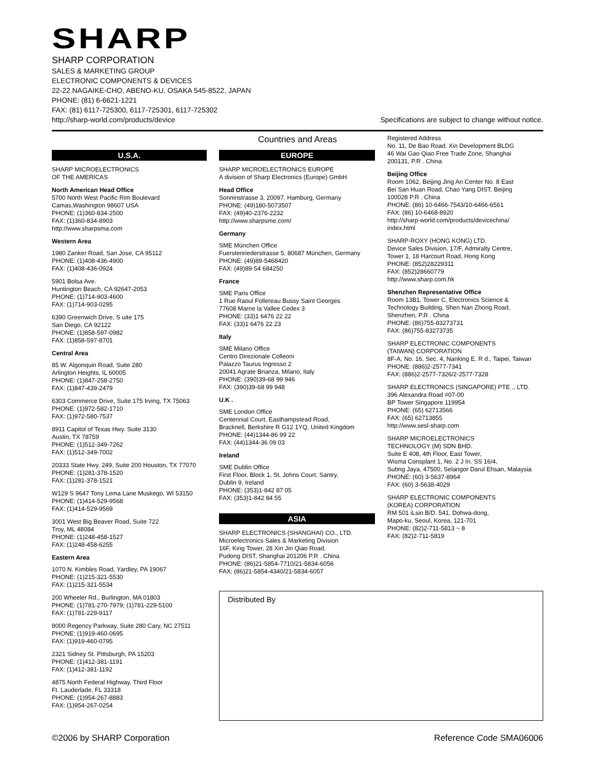SHARP
SHARP CORPORATION
SALES & MARKETING GROUP
ELECTRONIC COMPONENTS & DEVICES
22-22 NAGAIKE-CHO, ABENO-KU, OSAKA 545-8522, JAPAN
PHONE: (81) 6-6621-1221
FAX: (81) 6117-725300, 6117-725301, 6117-725302
http://sharp-world.com/products/device Specifications are subject to change without notice.
Countries and Areas
U.S.A.
SHARP MICROELECTRONICS
OF THE AMERICAS
North American Head Office
5700 North West Pacific Rim Boulevard
Camas,Washington 98607 USA
PHONE: (1)360-834-2500
FAX: (1)360-834-8903
http://www.sharpsma.com
Western Area
1980 Zanker Road, San Jose, CA 95112
PHONE: (1)408-436-4900
FAX: (1)408-436-0924
5901 Bolsa Ave.
Huntington Beach, CA 92647-2053
PHONE: (1)714-903-4600
FAX: (1)714-903-0295
6390 Greenwich Drive, S uite 175
San Diego, CA 92122
PHONE: (1)858-597-0982
FAX: (1)858-597-8701
Central Area
85 W. Algonquin Road, Suite 280
Arlington Heights, IL 60005
PHONE: (1)847-258-2750
FAX: (1)847-439-2479
6303 Commerce Drive, Suite 175 Irving, TX 75063
PHONE: (1)972-582-1710
FAX: (1)972-580-7537
8911 Capitol of Texas Hwy. Suite 3130
Austin, TX 78759
PHONE: (1)512-349-7262
FAX: (1)512-349-7002
20333 State Hwy. 249, Suite 200 Houston, TX 77070
PHONE: (1)281-378-1520
FAX: (1)281-378-1521
W129 S 9647 Tony Lema Lane Muskego, WI 53150
PHONE: (1)414-529-9568
FAX: (1)414-529-9569
3001 West Big Beaver Road, Suite 722
Troy, ML 48084
PHONE: (1)248-458-1527
FAX: (1)248-458-6255
Eastern Area
1070 N. Kimbles Road, Yardley, PA 19067
PHONE: (1)215-321-5530
FAX: (1)215-321-5534
200 Wheeler Rd., Burlington, MA 01803
PHONE: (1)781-270-7979; (1)781-229-5100
FAX: (1)781-229-9117
8000 Regency Parkway, Suite 280 Cary, NC 27511
PHONE: (1)919-460-0695
FAX: (1)919-460-0795
2321 Sidney St. Pittsburgh, PA 15203
PHONE: (1)412-381-1191
FAX: (1)412-381-1192
4875 North Federal Highway, Third Floor
Ft. Lauderlade, FL 33318
PHONE: (1)954-267-8883
FAX: (1)954-267-0254
EUROPE
SHARP MICROELECTRONICS EUROPE
A division of Sharp Electronics (Europe) GmbH
Head Office
Sonninstrasse 3, 20097, Hamburg, Germany
PHONE: (49)180-5073507
FAX: (49)40-2376-2232
http://www.sharpsme.com/
Germany
SME München Office
Fuerstenriederstrasse 5, 80687 München, Germany
PHONE: (49)89-5468420
FAX: (49)89-54 684250
France
SME Paris Office
1 Rue Raoul Follereau Bussy Saint Georges
77608 Marne la Vallee Cedex 3
PHONE: (33)1 6476 22 22
FAX: (33)1 6476 22 23
Italy
SME Milano Office
Centro Direzionale Colleoni
Palazzo Taurus Ingresso 2
20041 Agrate Brianza, Milano, Italy
PHONE: (390)39-68 99 946
FAX: (390)39-68 99 948
U.K .
SME London Office
Centennial Court, Easthampstead Road,
Bracknell, Berkshire R G12 1YQ, United Kingdom
PHONE: (44)1344-86 99 22
FAX: (44)1344-36 09 03
Ireland
SME Dublin Office
First Floor, Block 1, St. Johns Court, Santry,
Dublin 9, Ireland
PHONE: (353)1-842 87 05
FAX: (353)1-842 84 55
ASIA
SHARP ELECTRONICS (SHANGHAI) CO., LTD.
Microelectronics Sales & Marketing Division
16F, King Tower, 28 Xin Jin Qiao Road,
Pudong DIST, Shanghai 201206 P.R . China
PHONE: (86)21-5854-7710/21-5834-6056
FAX: (86)21-5854-4340/21-5834-6057
Registered Address
No. 11, De Bao Road, Xin Development BLDG
46 Wai Gao Qiao Free Trade Zone, Shanghai
200131, P.R . China
Beijing Office
Room 1062, Beijing Jing An Center No. 8 East
Bei San Huan Road, Chao Yang DIST, Beijing
100028 P.R . China
PHONE: (86) 10-6466-7543/10-6466-6561
FAX: (86) 10-6468-8920
http://sharp-world.com/products/devicechina/
index.html
SHARP-ROXY (HONG KONG) LTD.
Device Sales Division, 17/F, Admiralty Centre,
Tower 1, 18 Harcourt Road, Hong Kong
PHONE: (852)28229311
FAX: (852)28660779
http://www.sharp.com.hk
Shenzhen Representative Office
Room 13B1, Tower C, Electronics Science &
Technology Building, Shen Nan Zhong Road,
Shenzhen, P.R . China
PHONE: (86)755-83273731
FAX: (86)755-83273735
SHARP ELECTRONIC COMPONENTS
(TAIWAN) CORPORATION
8F-A, No. 16, Sec. 4, Nanking E. R d., Taipei, Taiwan
PHONE: (886)2-2577-7341
FAX: (886)2-2577-7326/2-2577-7328
SHARP ELECTRONICS (SINGAPORE) PTE ., LTD.
396 Alexandra Road #07-00
BP Tower Singapore 119954
PHONE: (65) 62713566
FAX: (65) 62713855
http://www.sesl-sharp.com
SHARP MICROELECTRONICS
TECHNOLOGY (M) SDN BHD.
Suite E 408, 4th Floor, East Tower,
Wisma Consplant 1, No. 2 J In. SS 16/4,
Subng Jaya, 47500, Selangor Darul Ehsan, Malaysia
PHONE: (60) 3-5637-8964
FAX: (60) 3-5638-4029
SHARP ELECTRONIC COMPONENTS
(KOREA) CORPORATION
RM 501 iLsin B/D. 541, Dohwa-dong,
Mapo-ku, Seoul, Korea, 121-701
PHONE: (82)2-711-5813 ~ 8
FAX: (82)2-711-5819
Distributed By
©2006 by SHARP Corporation Reference Code SMA06006